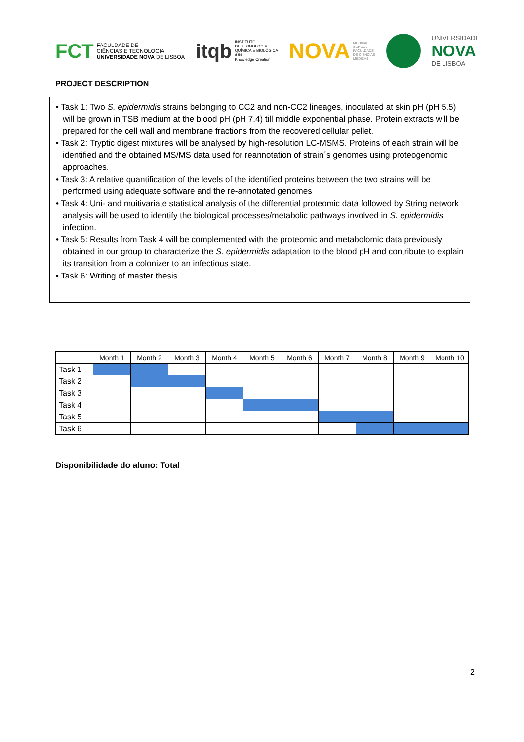FCT FACULDADE DE
CIÊNCIAS E TECNOLOGIA
UNIVERSIDADE NOVA DE LISBOA
itqb INSTITUTO
DE TECNOLOGIA
QUÍMICA E BIOLÓGICA
/UNL
Knowledge Creation
NOVA MEDICAL
SCHOOL
FACULDADE
DE CIÊNCIAS
MÉDICAS
UNIVERSIDADE
NOVA
DE LISBOA
PROJECT DESCRIPTION
• Task 1: Two S. epidermidis strains belonging to CC2 and non-CC2 lineages, inoculated at skin pH (pH 5.5) will be grown in TSB medium at the blood pH (pH 7.4) till middle exponential phase. Protein extracts will be prepared for the cell wall and membrane fractions from the recovered cellular pellet.
• Task 2: Tryptic digest mixtures will be analysed by high-resolution LC-MSMS. Proteins of each strain will be identified and the obtained MS/MS data used for reannotation of strain´s genomes using proteogenomic approaches.
• Task 3: A relative quantification of the levels of the identified proteins between the two strains will be performed using adequate software and the re-annotated genomes
• Task 4: Uni- and muitivariate statistical analysis of the differential proteomic data followed by String network analysis will be used to identify the biological processes/metabolic pathways involved in S. epidermidis infection.
• Task 5: Results from Task 4 will be complemented with the proteomic and metabolomic data previously obtained in our group to characterize the S. epidermidis adaptation to the blood pH and contribute to explain its transition from a colonizer to an infectious state.
• Task 6: Writing of master thesis
| | Month 1 | Month 2 | Month 3 | Month 4 | Month 5 | Month 6 | Month 7 | Month 8 | Month 9 | Month 10 |
| --- | --- | --- | --- | --- | --- | --- | --- | --- | --- | --- |
| Task 1 | | | | | | | | | | |
| Task 2 | | | | | | | | | | |
| Task 3 | | | | | | | | | | |
| Task 4 | | | | | | | | | | |
| Task 5 | | | | | | | | | | |
| Task 6 | | | | | | | | | | |
Disponibilidade do aluno: Total
2